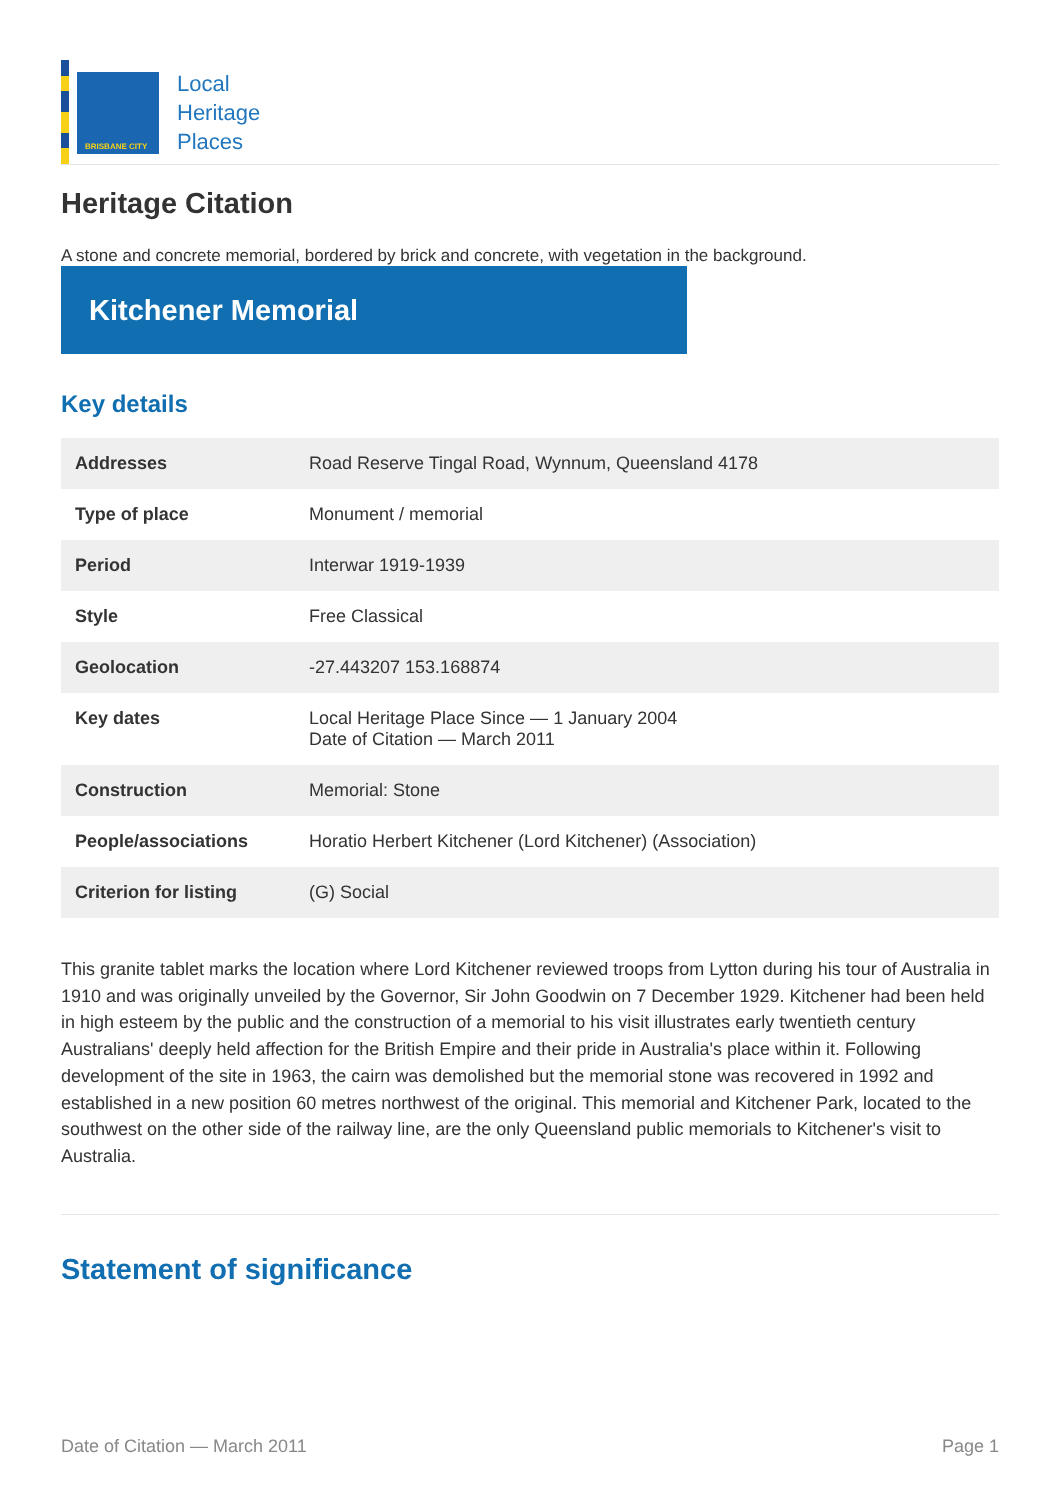BRISBANE CITY
Local
Heritage
Places
Heritage Citation
A stone and concrete memorial, bordered by brick and concrete, with vegetation in the background.
Kitchener Memorial
Key details
| Addresses | Road Reserve Tingal Road, Wynnum, Queensland 4178 |
| Type of place | Monument / memorial |
| Period | Interwar 1919-1939 |
| Style | Free Classical |
| Geolocation | -27.443207 153.168874 |
| Key dates | Local Heritage Place Since — 1 January 2004 Date of Citation — March 2011 |
| Construction | Memorial: Stone |
| People/associations | Horatio Herbert Kitchener (Lord Kitchener) (Association) |
| Criterion for listing | (G) Social |
This granite tablet marks the location where Lord Kitchener reviewed troops from Lytton during his tour of Australia in 1910 and was originally unveiled by the Governor, Sir John Goodwin on 7 December 1929. Kitchener had been held in high esteem by the public and the construction of a memorial to his visit illustrates early twentieth century Australians' deeply held affection for the British Empire and their pride in Australia's place within it. Following development of the site in 1963, the cairn was demolished but the memorial stone was recovered in 1992 and established in a new position 60 metres northwest of the original. This memorial and Kitchener Park, located to the southwest on the other side of the railway line, are the only Queensland public memorials to Kitchener's visit to Australia.
Statement of significance
Date of Citation — March 2011 Page 1